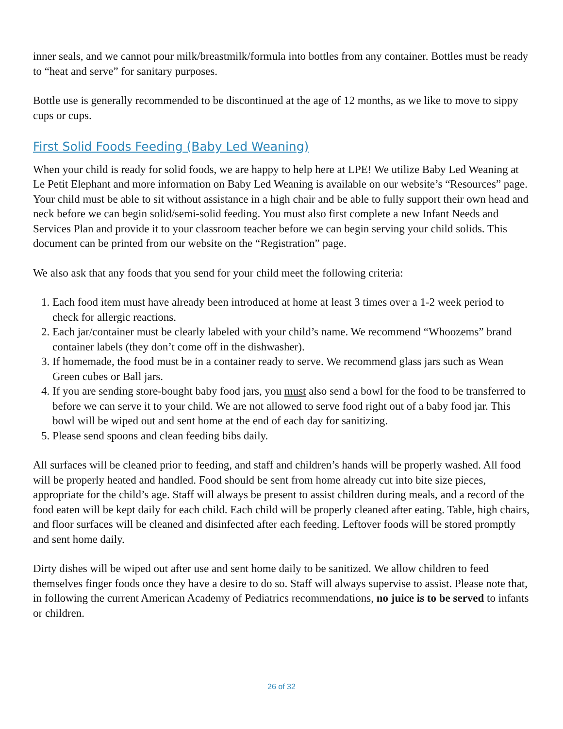inner seals, and we cannot pour milk/breastmilk/formula into bottles from any container. Bottles must be ready to “heat and serve” for sanitary purposes.
Bottle use is generally recommended to be discontinued at the age of 12 months, as we like to move to sippy cups or cups.
First Solid Foods Feeding (Baby Led Weaning)
When your child is ready for solid foods, we are happy to help here at LPE! We utilize Baby Led Weaning at Le Petit Elephant and more information on Baby Led Weaning is available on our website’s “Resources” page. Your child must be able to sit without assistance in a high chair and be able to fully support their own head and neck before we can begin solid/semi-solid feeding. You must also first complete a new Infant Needs and Services Plan and provide it to your classroom teacher before we can begin serving your child solids. This document can be printed from our website on the “Registration” page.
We also ask that any foods that you send for your child meet the following criteria:
1. Each food item must have already been introduced at home at least 3 times over a 1-2 week period to check for allergic reactions.
2. Each jar/container must be clearly labeled with your child’s name. We recommend “Whoozems” brand container labels (they don’t come off in the dishwasher).
3. If homemade, the food must be in a container ready to serve. We recommend glass jars such as Wean Green cubes or Ball jars.
4. If you are sending store-bought baby food jars, you must also send a bowl for the food to be transferred to before we can serve it to your child. We are not allowed to serve food right out of a baby food jar. This bowl will be wiped out and sent home at the end of each day for sanitizing.
5. Please send spoons and clean feeding bibs daily.
All surfaces will be cleaned prior to feeding, and staff and children’s hands will be properly washed. All food will be properly heated and handled. Food should be sent from home already cut into bite size pieces, appropriate for the child’s age. Staff will always be present to assist children during meals, and a record of the food eaten will be kept daily for each child. Each child will be properly cleaned after eating. Table, high chairs, and floor surfaces will be cleaned and disinfected after each feeding. Leftover foods will be stored promptly and sent home daily.
Dirty dishes will be wiped out after use and sent home daily to be sanitized. We allow children to feed themselves finger foods once they have a desire to do so. Staff will always supervise to assist. Please note that, in following the current American Academy of Pediatrics recommendations, no juice is to be served to infants or children.
26 of 32